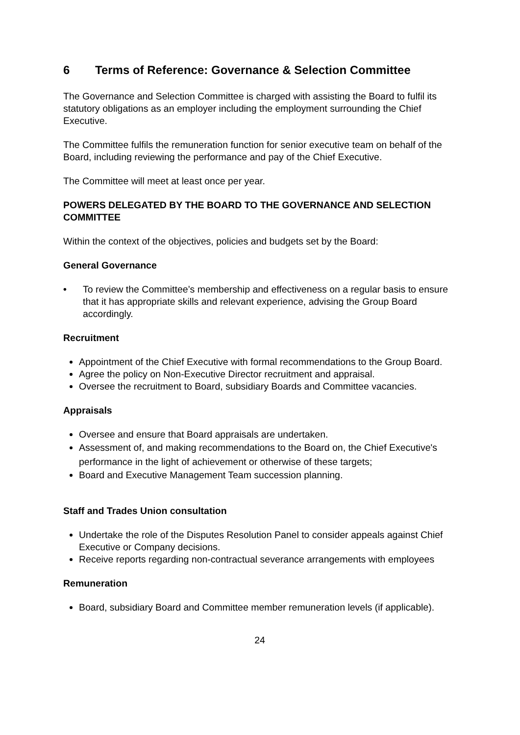6 Terms of Reference: Governance & Selection Committee
The Governance and Selection Committee is charged with assisting the Board to fulfil its statutory obligations as an employer including the employment surrounding the Chief Executive.
The Committee fulfils the remuneration function for senior executive team on behalf of the Board, including reviewing the performance and pay of the Chief Executive.
The Committee will meet at least once per year.
POWERS DELEGATED BY THE BOARD TO THE GOVERNANCE AND SELECTION COMMITTEE
Within the context of the objectives, policies and budgets set by the Board:
General Governance
• To review the Committee’s membership and effectiveness on a regular basis to ensure that it has appropriate skills and relevant experience, advising the Group Board accordingly.
Recruitment
Appointment of the Chief Executive with formal recommendations to the Group Board.
Agree the policy on Non-Executive Director recruitment and appraisal.
Oversee the recruitment to Board, subsidiary Boards and Committee vacancies.
Appraisals
Oversee and ensure that Board appraisals are undertaken.
Assessment of, and making recommendations to the Board on, the Chief Executive's performance in the light of achievement or otherwise of these targets;
Board and Executive Management Team succession planning.
Staff and Trades Union consultation
Undertake the role of the Disputes Resolution Panel to consider appeals against Chief Executive or Company decisions.
Receive reports regarding non-contractual severance arrangements with employees
Remuneration
Board, subsidiary Board and Committee member remuneration levels (if applicable).
24